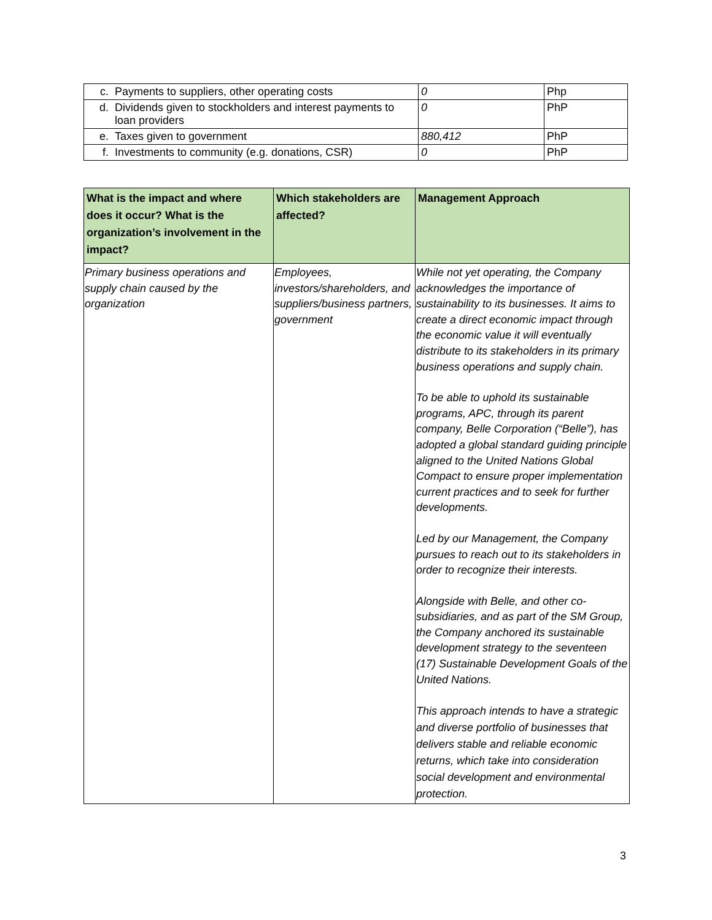| c. | Payments to suppliers, other operating costs | 0 | Php |
| d. | Dividends given to stockholders and interest payments to loan providers | 0 | PhP |
| e. | Taxes given to government | 880,412 | PhP |
| f. | Investments to community (e.g. donations, CSR) | 0 | PhP |
| What is the impact and where does it occur? What is the organization’s involvement in the impact? | Which stakeholders are affected? | Management Approach |
| --- | --- | --- |
| Primary business operations and supply chain caused by the organization | Employees, investors/shareholders, and suppliers/business partners, government | While not yet operating, the Company acknowledges the importance of sustainability to its businesses. It aims to create a direct economic impact through the economic value it will eventually distribute to its stakeholders in its primary business operations and supply chain. To be able to uphold its sustainable programs, APC, through its parent company, Belle Corporation (“Belle”), has adopted a global standard guiding principle aligned to the United Nations Global Compact to ensure proper implementation current practices and to seek for further developments. Led by our Management, the Company pursues to reach out to its stakeholders in order to recognize their interests. Alongside with Belle, and other co-subsidiaries, and as part of the SM Group, the Company anchored its sustainable development strategy to the seventeen (17) Sustainable Development Goals of the United Nations. This approach intends to have a strategic and diverse portfolio of businesses that delivers stable and reliable economic returns, which take into consideration social development and environmental protection. |
3